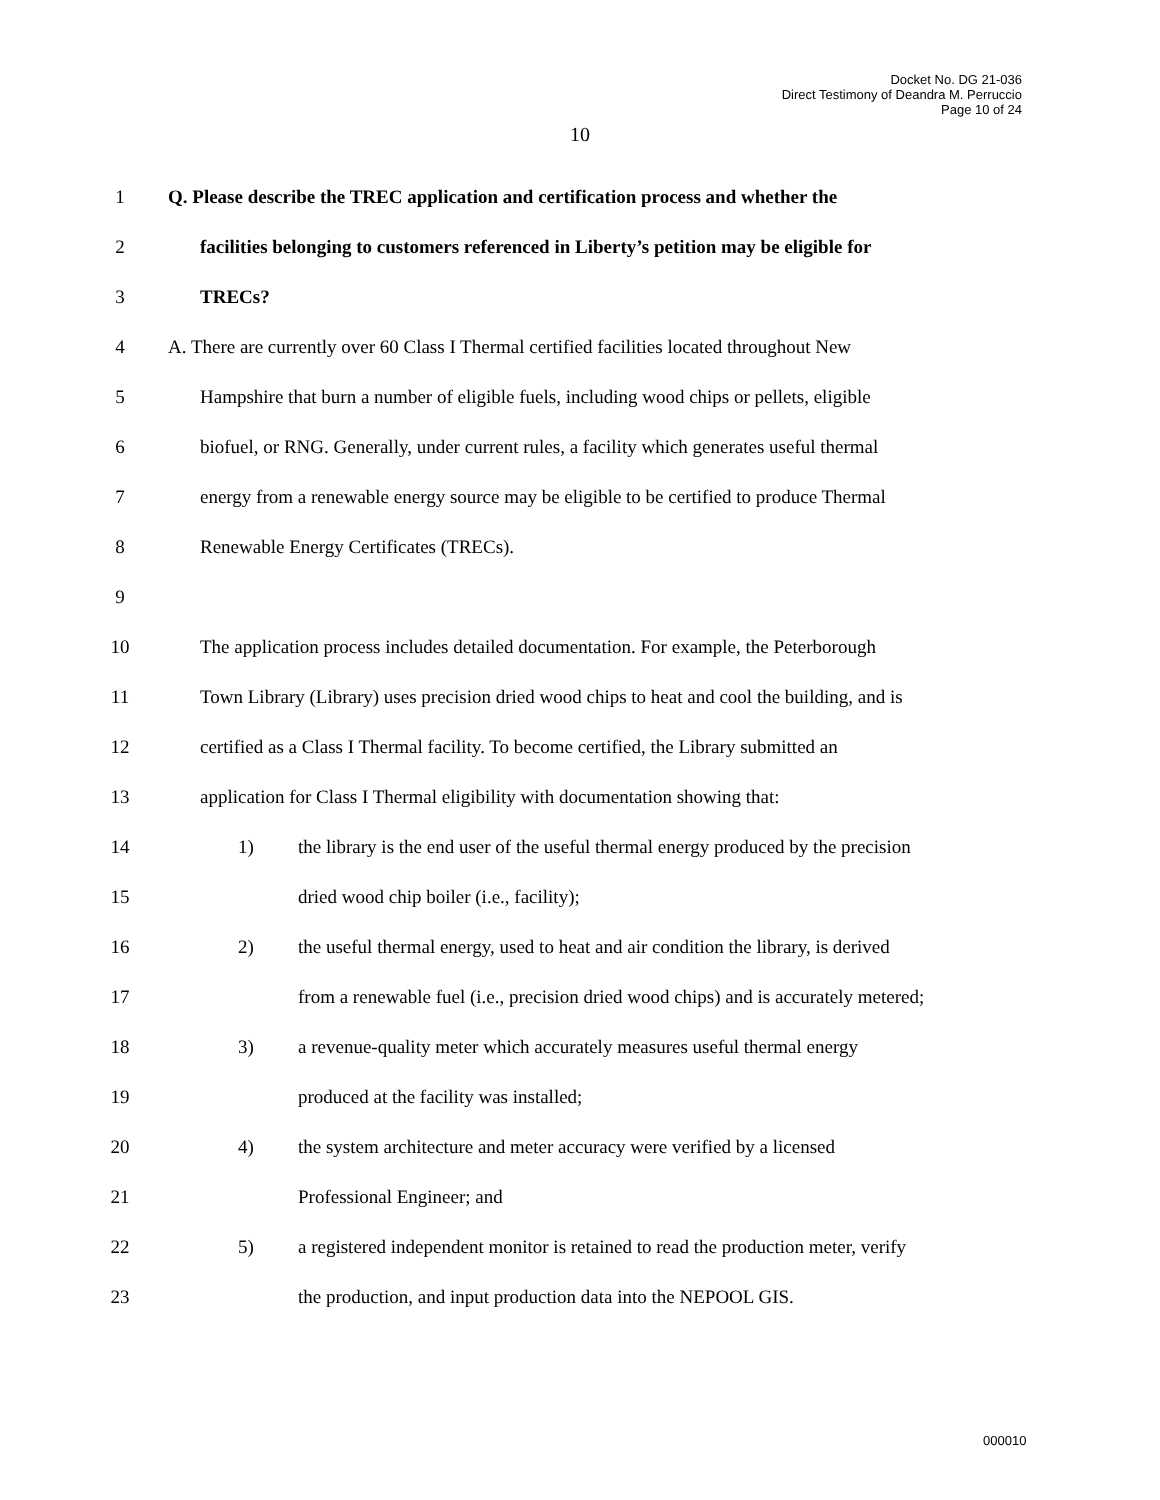Docket No. DG 21-036
Direct Testimony of Deandra M. Perruccio
Page 10 of 24
10
1 Q. Please describe the TREC application and certification process and whether the
2 facilities belonging to customers referenced in Liberty’s petition may be eligible for
3 TRECs?
4 A. There are currently over 60 Class I Thermal certified facilities located throughout New
5 Hampshire that burn a number of eligible fuels, including wood chips or pellets, eligible
6 biofuel, or RNG. Generally, under current rules, a facility which generates useful thermal
7 energy from a renewable energy source may be eligible to be certified to produce Thermal
8 Renewable Energy Certificates (TRECs).
9
10 The application process includes detailed documentation. For example, the Peterborough
11 Town Library (Library) uses precision dried wood chips to heat and cool the building, and is
12 certified as a Class I Thermal facility. To become certified, the Library submitted an
13 application for Class I Thermal eligibility with documentation showing that:
14 1) the library is the end user of the useful thermal energy produced by the precision
15 dried wood chip boiler (i.e., facility);
16 2) the useful thermal energy, used to heat and air condition the library, is derived
17 from a renewable fuel (i.e., precision dried wood chips) and is accurately metered;
18 3) a revenue-quality meter which accurately measures useful thermal energy
19 produced at the facility was installed;
20 4) the system architecture and meter accuracy were verified by a licensed
21 Professional Engineer; and
22 5) a registered independent monitor is retained to read the production meter, verify
23 the production, and input production data into the NEPOOL GIS.
000010